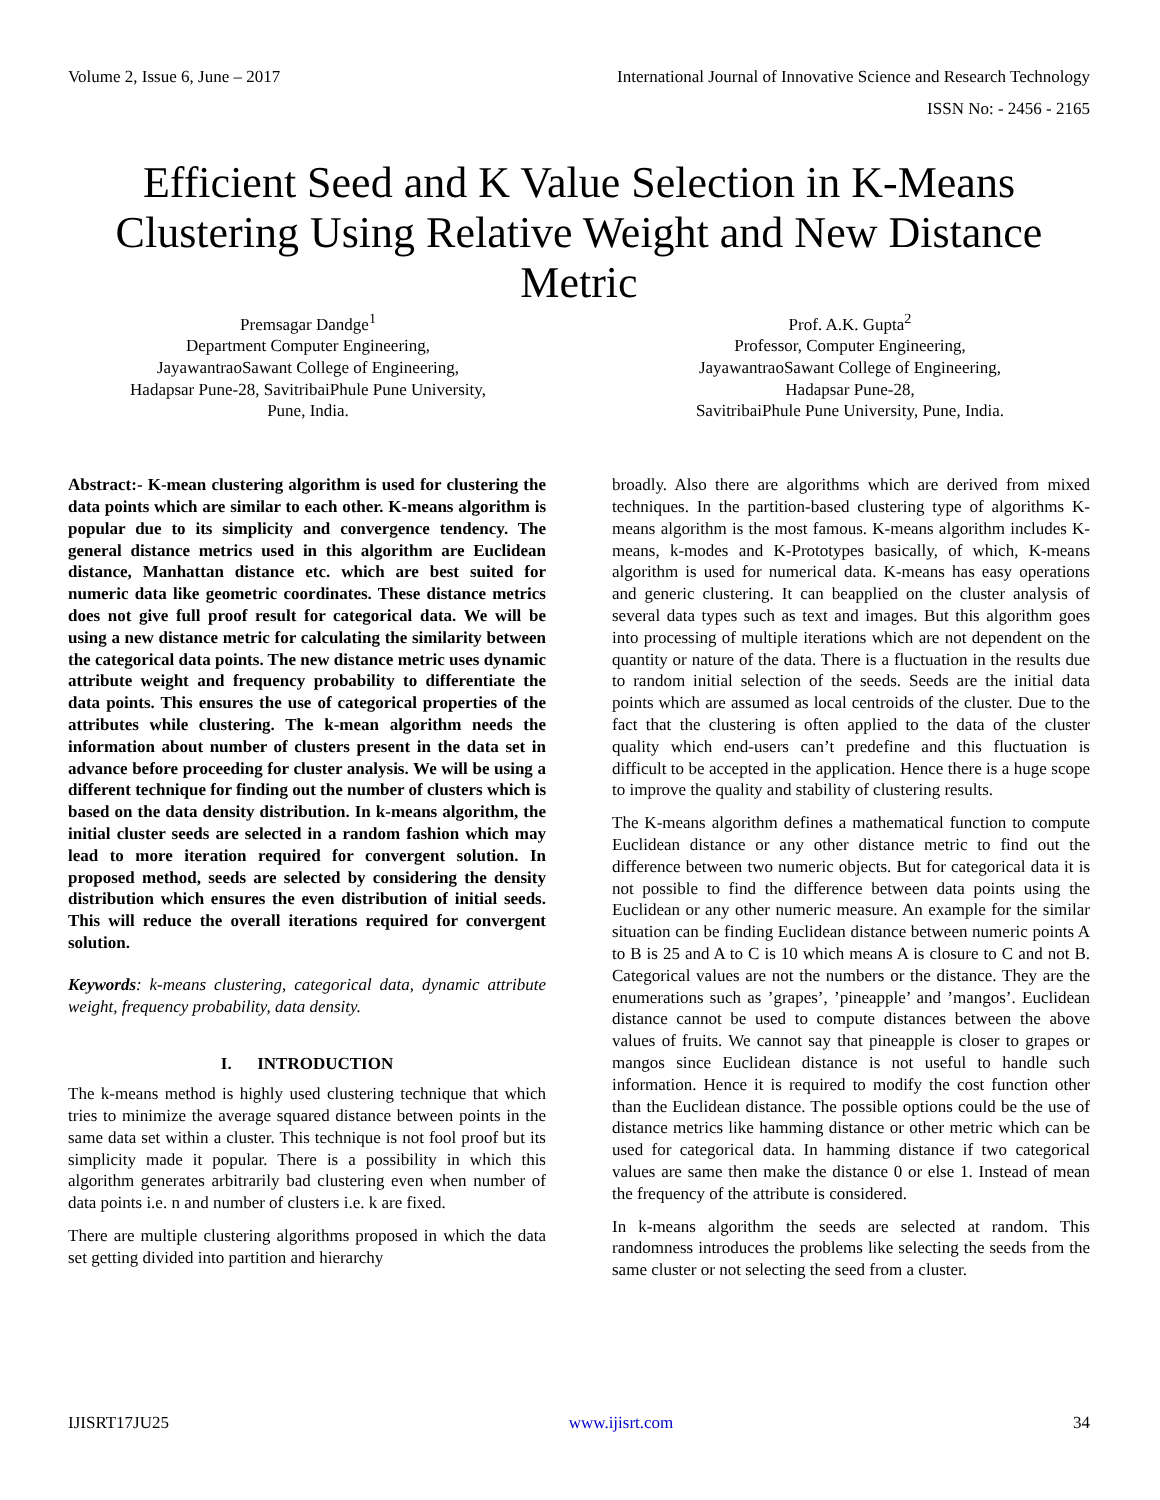Volume 2, Issue 6, June – 2017 International Journal of Innovative Science and Research Technology
ISSN No: - 2456 - 2165
Efficient Seed and K Value Selection in K-Means Clustering Using Relative Weight and New Distance Metric
Premsagar Dandge<sup>1</sup>
Department Computer Engineering,
JayawantraoSawant College of Engineering,
Hadapsar Pune-28, SavitribaiPhule Pune University,
Pune, India.
Prof. A.K. Gupta<sup>2</sup>
Professor, Computer Engineering,
JayawantraoSawant College of Engineering,
Hadapsar Pune-28,
SavitribaiPhule Pune University, Pune, India.
Abstract:- K-mean clustering algorithm is used for clustering the data points which are similar to each other. K-means algorithm is popular due to its simplicity and convergence tendency. The general distance metrics used in this algorithm are Euclidean distance, Manhattan distance etc. which are best suited for numeric data like geometric coordinates. These distance metrics does not give full proof result for categorical data. We will be using a new distance metric for calculating the similarity between the categorical data points. The new distance metric uses dynamic attribute weight and frequency probability to differentiate the data points. This ensures the use of categorical properties of the attributes while clustering. The k-mean algorithm needs the information about number of clusters present in the data set in advance before proceeding for cluster analysis. We will be using a different technique for finding out the number of clusters which is based on the data density distribution. In k-means algorithm, the initial cluster seeds are selected in a random fashion which may lead to more iteration required for convergent solution. In proposed method, seeds are selected by considering the density distribution which ensures the even distribution of initial seeds. This will reduce the overall iterations required for convergent solution.
Keywords: k-means clustering, categorical data, dynamic attribute weight, frequency probability, data density.
I. INTRODUCTION
The k-means method is highly used clustering technique that which tries to minimize the average squared distance between points in the same data set within a cluster. This technique is not fool proof but its simplicity made it popular. There is a possibility in which this algorithm generates arbitrarily bad clustering even when number of data points i.e. n and number of clusters i.e. k are fixed.
There are multiple clustering algorithms proposed in which the data set getting divided into partition and hierarchy
broadly. Also there are algorithms which are derived from mixed techniques. In the partition-based clustering type of algorithms K-means algorithm is the most famous. K-means algorithm includes K-means, k-modes and K-Prototypes basically, of which, K-means algorithm is used for numerical data. K-means has easy operations and generic clustering. It can beapplied on the cluster analysis of several data types such as text and images. But this algorithm goes into processing of multiple iterations which are not dependent on the quantity or nature of the data. There is a fluctuation in the results due to random initial selection of the seeds. Seeds are the initial data points which are assumed as local centroids of the cluster. Due to the fact that the clustering is often applied to the data of the cluster quality which end-users can’t predefine and this fluctuation is difficult to be accepted in the application. Hence there is a huge scope to improve the quality and stability of clustering results.
The K-means algorithm defines a mathematical function to compute Euclidean distance or any other distance metric to find out the difference between two numeric objects. But for categorical data it is not possible to find the difference between data points using the Euclidean or any other numeric measure. An example for the similar situation can be finding Euclidean distance between numeric points A to B is 25 and A to C is 10 which means A is closure to C and not B. Categorical values are not the numbers or the distance. They are the enumerations such as ’grapes’, ’pineapple’ and ’mangos’. Euclidean distance cannot be used to compute distances between the above values of fruits. We cannot say that pineapple is closer to grapes or mangos since Euclidean distance is not useful to handle such information. Hence it is required to modify the cost function other than the Euclidean distance. The possible options could be the use of distance metrics like hamming distance or other metric which can be used for categorical data. In hamming distance if two categorical values are same then make the distance 0 or else 1. Instead of mean the frequency of the attribute is considered.
In k-means algorithm the seeds are selected at random. This randomness introduces the problems like selecting the seeds from the same cluster or not selecting the seed from a cluster.
IJISRT17JU25 www.ijisrt.com 34